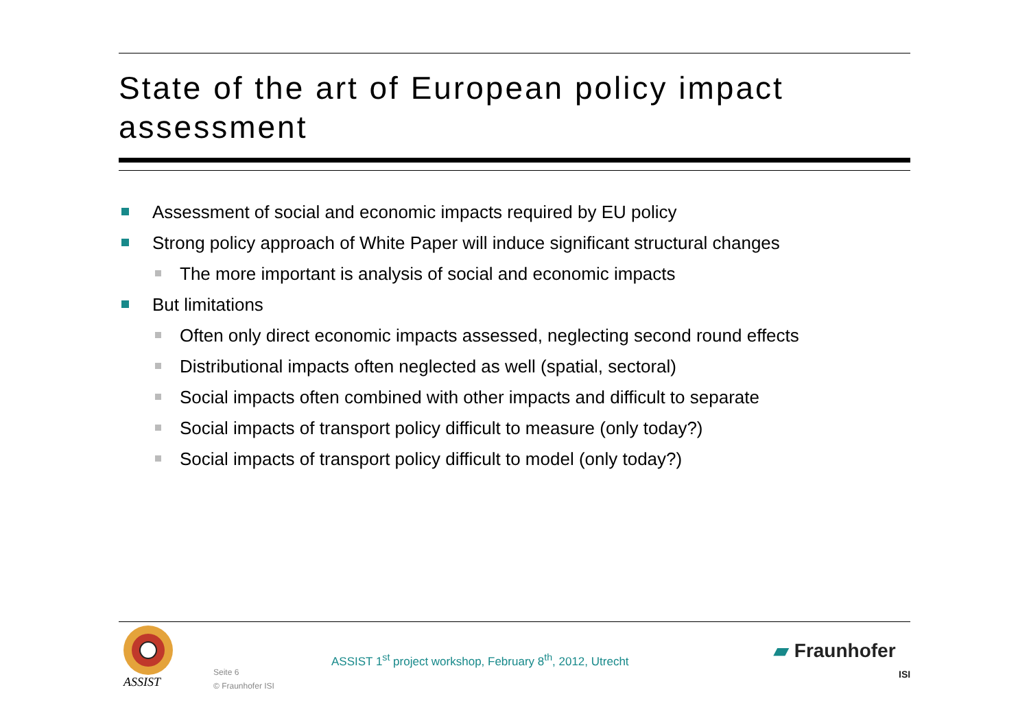State of the art of European policy impact assessment
Assessment of social and economic impacts required by EU policy
Strong policy approach of White Paper will induce significant structural changes
The more important is analysis of social and economic impacts
But limitations
Often only direct economic impacts assessed, neglecting second round effects
Distributional impacts often neglected as well (spatial, sectoral)
Social impacts often combined with other impacts and difficult to separate
Social impacts of transport policy difficult to measure (only today?)
Social impacts of transport policy difficult to model (only today?)
ASSIST
Seite 6
© Fraunhofer ISI
ASSIST 1<sup>st</sup> project workshop, February 8<sup>th</sup>, 2012, Utrecht
▰ Fraunhofer
ISI